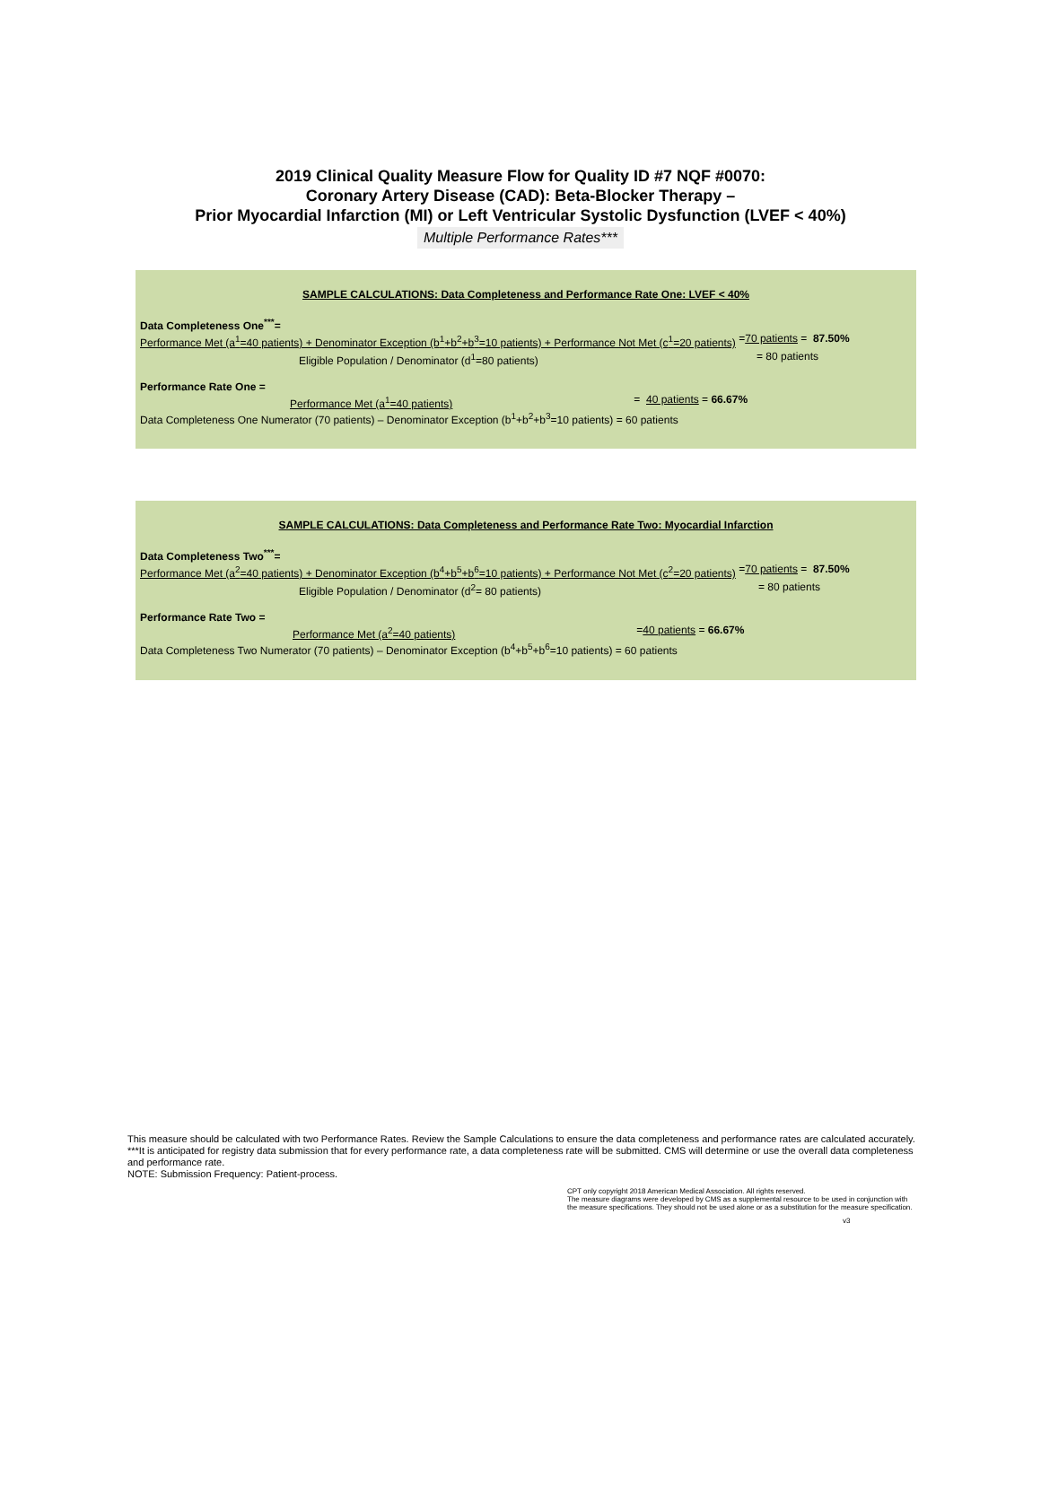2019 Clinical Quality Measure Flow for Quality ID #7 NQF #0070:
Coronary Artery Disease (CAD): Beta-Blocker Therapy –
Prior Myocardial Infarction (MI) or Left Ventricular Systolic Dysfunction (LVEF < 40%)
Multiple Performance Rates***
SAMPLE CALCULATIONS: Data Completeness and Performance Rate One: LVEF < 40%
Data Completeness One<sup>***</sup>=
Performance Met (a<sup>1</sup>=40 patients) + Denominator Exception (b<sup>1</sup>+b<sup>2</sup>+b<sup>3</sup>=10 patients) + Performance Not Met (c<sup>1</sup>=20 patients) = 70 patients = 87.50%
Eligible Population / Denominator (d<sup>1</sup>=80 patients) = 80 patients
Performance Rate One =
Performance Met (a<sup>1</sup>=40 patients) = 40 patients = 66.67%
Data Completeness One Numerator (70 patients) – Denominator Exception (b<sup>1</sup>+b<sup>2</sup>+b<sup>3</sup>=10 patients) = 60 patients
SAMPLE CALCULATIONS: Data Completeness and Performance Rate Two: Myocardial Infarction
Data Completeness Two<sup>***</sup>=
Performance Met (a<sup>2</sup>=40 patients) + Denominator Exception (b<sup>4</sup>+b<sup>5</sup>+b<sup>6</sup>=10 patients) + Performance Not Met (c<sup>2</sup>=20 patients) = 70 patients = 87.50%
Eligible Population / Denominator (d<sup>2</sup>= 80 patients) = 80 patients
Performance Rate Two =
Performance Met (a<sup>2</sup>=40 patients) = 40 patients = 66.67%
Data Completeness Two Numerator (70 patients) – Denominator Exception (b<sup>4</sup>+b<sup>5</sup>+b<sup>6</sup>=10 patients) = 60 patients
This measure should be calculated with two Performance Rates. Review the Sample Calculations to ensure the data completeness and performance rates are calculated accurately.
***It is anticipated for registry data submission that for every performance rate, a data completeness rate will be submitted. CMS will determine or use the overall data completeness and performance rate.
NOTE: Submission Frequency: Patient-process.
CPT only copyright 2018 American Medical Association. All rights reserved.
The measure diagrams were developed by CMS as a supplemental resource to be used in conjunction with the measure specifications. They should not be used alone or as a substitution for the measure specification.
v3